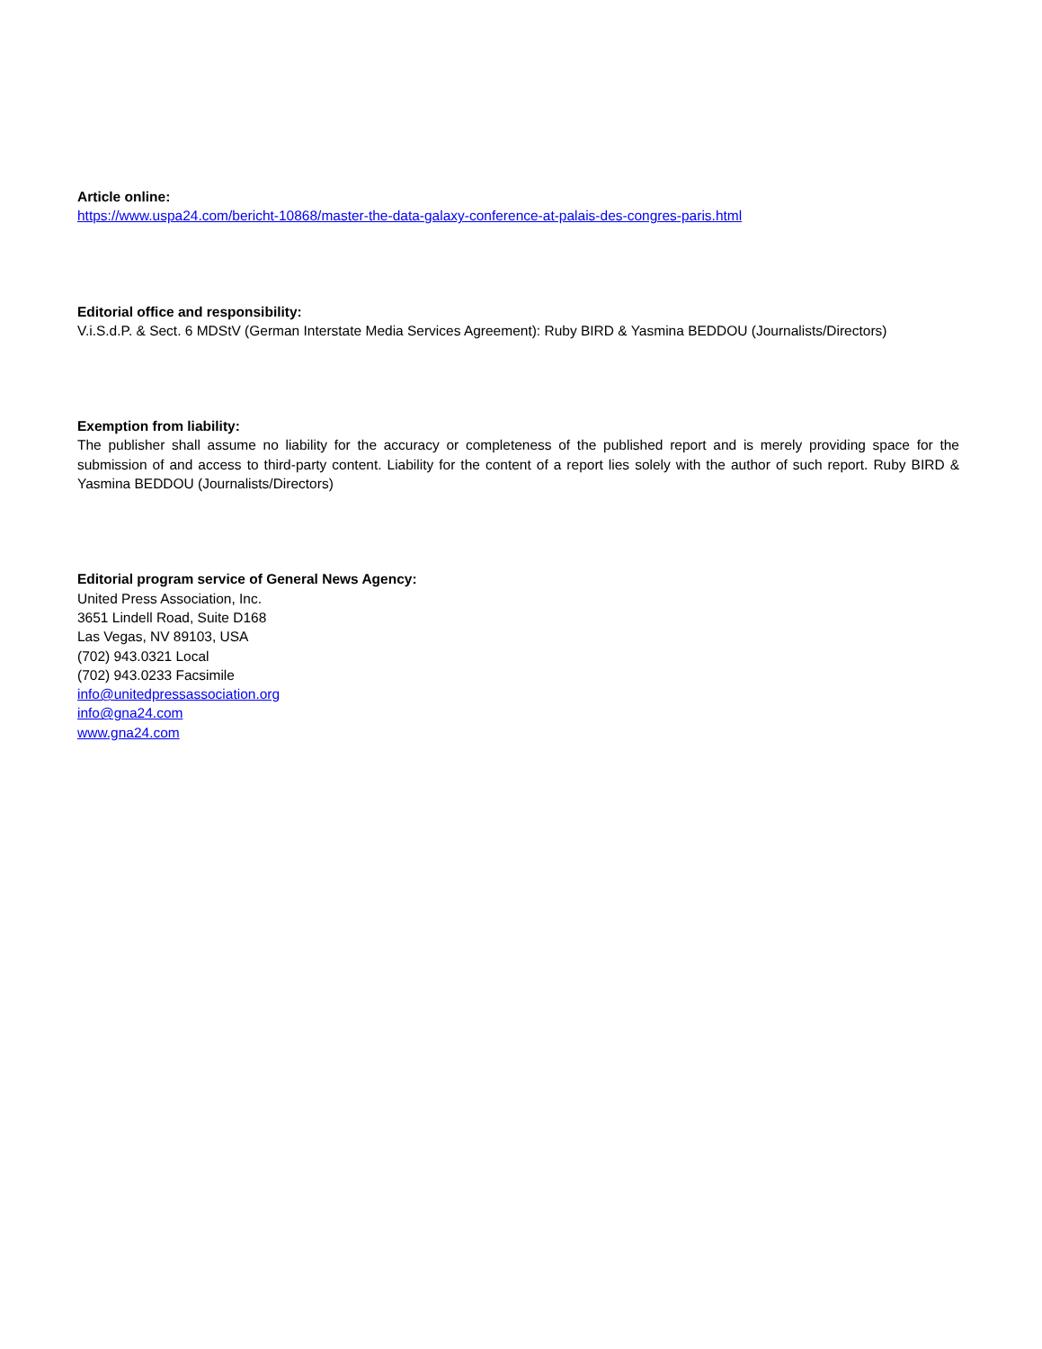Article online:
https://www.uspa24.com/bericht-10868/master-the-data-galaxy-conference-at-palais-des-congres-paris.html
Editorial office and responsibility:
V.i.S.d.P. & Sect. 6 MDStV (German Interstate Media Services Agreement): Ruby BIRD & Yasmina BEDDOU (Journalists/Directors)
Exemption from liability:
The publisher shall assume no liability for the accuracy or completeness of the published report and is merely providing space for the submission of and access to third-party content. Liability for the content of a report lies solely with the author of such report. Ruby BIRD & Yasmina BEDDOU (Journalists/Directors)
Editorial program service of General News Agency:
United Press Association, Inc.
3651 Lindell Road, Suite D168
Las Vegas, NV 89103, USA
(702) 943.0321 Local
(702) 943.0233 Facsimile
info@unitedpressassociation.org
info@gna24.com
www.gna24.com